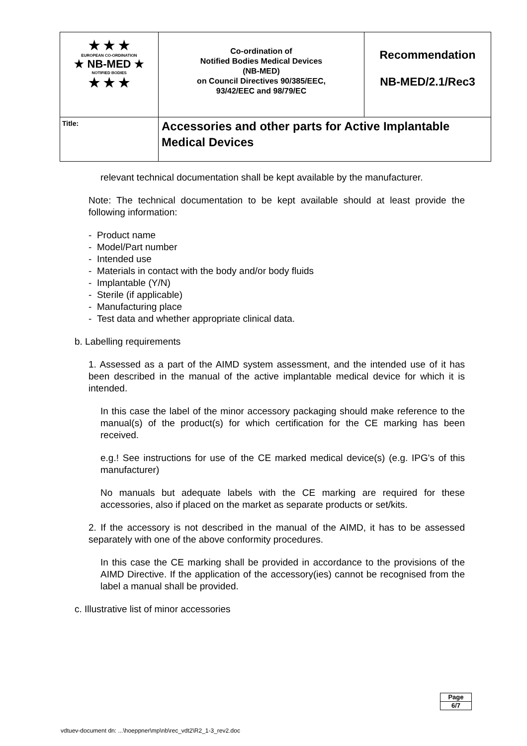| ★ ★ ★ EUROPEAN CO-ORDINATION ★ NB-MED ★ NOTIFIED BODIES ★ ★ ★ | Co-ordination of Notified Bodies Medical Devices (NB-MED) on Council Directives 90/385/EEC, 93/42/EEC and 98/79/EC | Recommendation NB-MED/2.1/Rec3 |
| Title: | Accessories and other parts for Active Implantable Medical Devices | |
relevant technical documentation shall be kept available by the manufacturer.
Note: The technical documentation to be kept available should at least provide the following information:
- Product name
- Model/Part number
- Intended use
- Materials in contact with the body and/or body fluids
- Implantable (Y/N)
- Sterile (if applicable)
- Manufacturing place
- Test data and whether appropriate clinical data.
b. Labelling requirements
1. Assessed as a part of the AIMD system assessment, and the intended use of it has been described in the manual of the active implantable medical device for which it is intended.
In this case the label of the minor accessory packaging should make reference to the manual(s) of the product(s) for which certification for the CE marking has been received.
e.g.! See instructions for use of the CE marked medical device(s) (e.g. IPG's of this manufacturer)
No manuals but adequate labels with the CE marking are required for these accessories, also if placed on the market as separate products or set/kits.
2. If the accessory is not described in the manual of the AIMD, it has to be assessed separately with one of the above conformity procedures.
In this case the CE marking shall be provided in accordance to the provisions of the AIMD Directive. If the application of the accessory(ies) cannot be recognised from the label a manual shall be provided.
c. Illustrative list of minor accessories
Page
6/7
vdtuev-document dn: ...\hoeppner\mp\nb\rec_vdt2\R2_1-3_rev2.doc